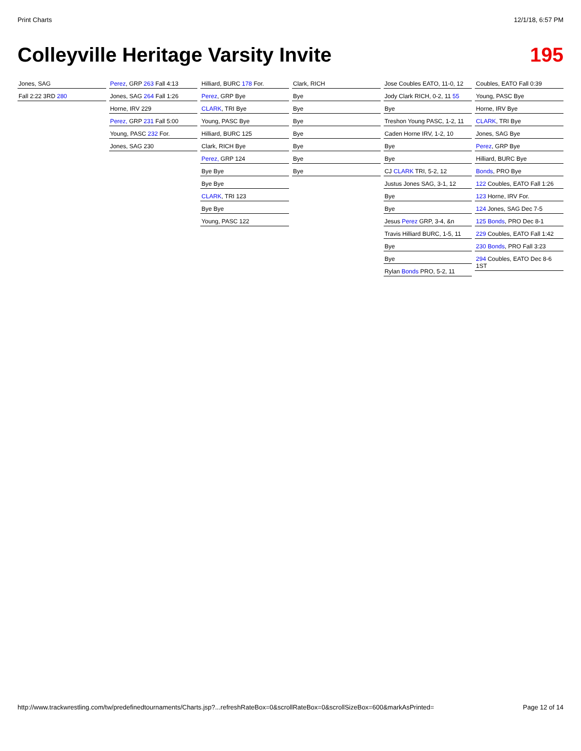Print Charts 12/1/18, 6:57 PM
Colleyville Heritage Varsity Invite 195
Jones, SAG
Fall 2:22 3RD 280
Perez, GRP 263 Fall 4:13
Jones, SAG 264 Fall 1:26
Horne, IRV 229
Perez, GRP 231 Fall 5:00
Young, PASC 232 For.
Jones, SAG 230
Hilliard, BURC 178 For.
Perez, GRP Bye
CLARK, TRI Bye
Young, PASC Bye
Hilliard, BURC 125
Clark, RICH Bye
Perez, GRP 124
Bye Bye
Bye Bye
CLARK, TRI 123
Bye Bye
Young, PASC 122
Clark, RICH
Bye
Bye
Bye
Bye
Bye
Bye
Bye
Jose Coubles EATO, 11-0, 12
Jody Clark RICH, 0-2, 11 55
Bye
Treshon Young PASC, 1-2, 11
Caden Horne IRV, 1-2, 10
Bye
Bye
CJ CLARK TRI, 5-2, 12
Justus Jones SAG, 3-1, 12
Bye
Bye
Jesus Perez GRP, 3-4, &n
Travis Hilliard BURC, 1-5, 11
Bye
Bye
Rylan Bonds PRO, 5-2, 11
Coubles, EATO Fall 0:39
Young, PASC Bye
Horne, IRV Bye
CLARK, TRI Bye
Jones, SAG Bye
Perez, GRP Bye
Hilliard, BURC Bye
Bonds, PRO Bye
122 Coubles, EATO Fall 1:26
123 Horne, IRV For.
124 Jones, SAG Dec 7-5
125 Bonds, PRO Dec 8-1
229 Coubles, EATO Fall 1:42
230 Bonds, PRO Fall 3:23
294 Coubles, EATO Dec 8-6 1ST
http://www.trackwrestling.com/tw/predefinedtournaments/Charts.jsp?...refreshRateBox=0&scrollRateBox=0&scrollSizeBox=600&markAsPrinted= Page 12 of 14